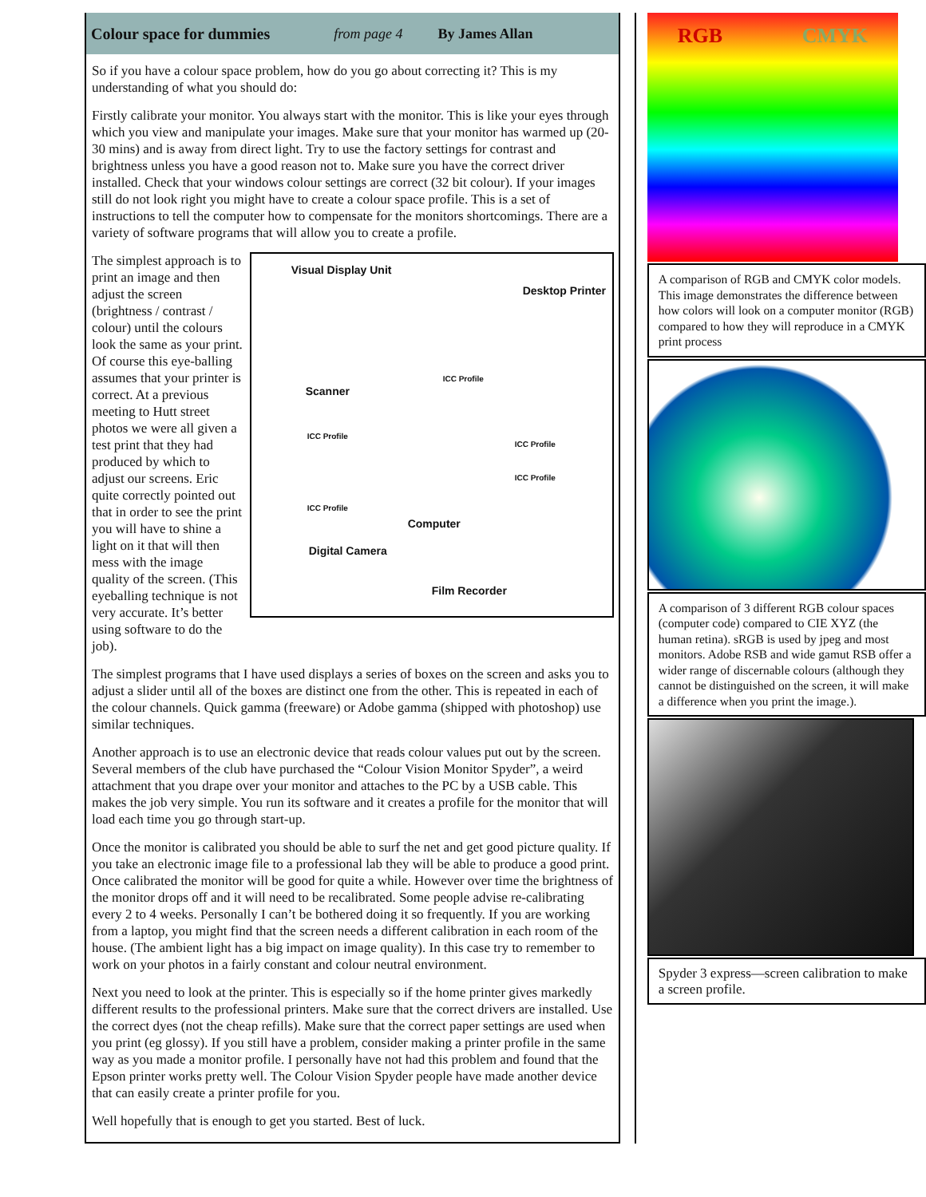Colour space for dummies from page 4 By James Allan
So if you have a colour space problem, how do you go about correcting it? This is my understanding of what you should do:
Firstly calibrate your monitor. You always start with the monitor. This is like your eyes through which you view and manipulate your images. Make sure that your monitor has warmed up (20-30 mins) and is away from direct light. Try to use the factory settings for contrast and brightness unless you have a good reason not to. Make sure you have the correct driver installed. Check that your windows colour settings are correct (32 bit colour). If your images still do not look right you might have to create a colour space profile. This is a set of instructions to tell the computer how to compensate for the monitors shortcomings. There are a variety of software programs that will allow you to create a profile.
Visual Display Unit
Desktop Printer
ICC Profile
Scanner
ICC Profile
ICC Profile
ICC Profile
ICC Profile
Computer
Digital Camera
Film Recorder
The simplest approach is to print an image and then adjust the screen (brightness / contrast / colour) until the colours look the same as your print. Of course this eye-balling assumes that your printer is correct. At a previous meeting to Hutt street photos we were all given a test print that they had produced by which to adjust our screens. Eric quite correctly pointed out that in order to see the print you will have to shine a light on it that will then mess with the image quality of the screen. (This eyeballing technique is not very accurate. It’s better using software to do the job).
The simplest programs that I have used displays a series of boxes on the screen and asks you to adjust a slider until all of the boxes are distinct one from the other. This is repeated in each of the colour channels. Quick gamma (freeware) or Adobe gamma (shipped with photoshop) use similar techniques.
Another approach is to use an electronic device that reads colour values put out by the screen. Several members of the club have purchased the “Colour Vision Monitor Spyder”, a weird attachment that you drape over your monitor and attaches to the PC by a USB cable. This makes the job very simple. You run its software and it creates a profile for the monitor that will load each time you go through start-up.
Once the monitor is calibrated you should be able to surf the net and get good picture quality. If you take an electronic image file to a professional lab they will be able to produce a good print. Once calibrated the monitor will be good for quite a while. However over time the brightness of the monitor drops off and it will need to be recalibrated. Some people advise re-calibrating every 2 to 4 weeks. Personally I can’t be bothered doing it so frequently. If you are working from a laptop, you might find that the screen needs a different calibration in each room of the house. (The ambient light has a big impact on image quality). In this case try to remember to work on your photos in a fairly constant and colour neutral environment.
Next you need to look at the printer. This is especially so if the home printer gives markedly different results to the professional printers. Make sure that the correct drivers are installed. Use the correct dyes (not the cheap refills). Make sure that the correct paper settings are used when you print (eg glossy). If you still have a problem, consider making a printer profile in the same way as you made a monitor profile. I personally have not had this problem and found that the Epson printer works pretty well. The Colour Vision Spyder people have made another device that can easily create a printer profile for you.
Well hopefully that is enough to get you started. Best of luck.
RGB CMYK
A comparison of RGB and CMYK color models. This image demonstrates the difference between how colors will look on a computer monitor (RGB) compared to how they will reproduce in a CMYK print process
A comparison of 3 different RGB colour spaces (computer code) compared to CIE XYZ (the human retina). sRGB is used by jpeg and most monitors. Adobe RSB and wide gamut RSB offer a wider range of discernable colours (although they cannot be distinguished on the screen, it will make a difference when you print the image.).
Spyder 3 express—screen calibration to make a screen profile.